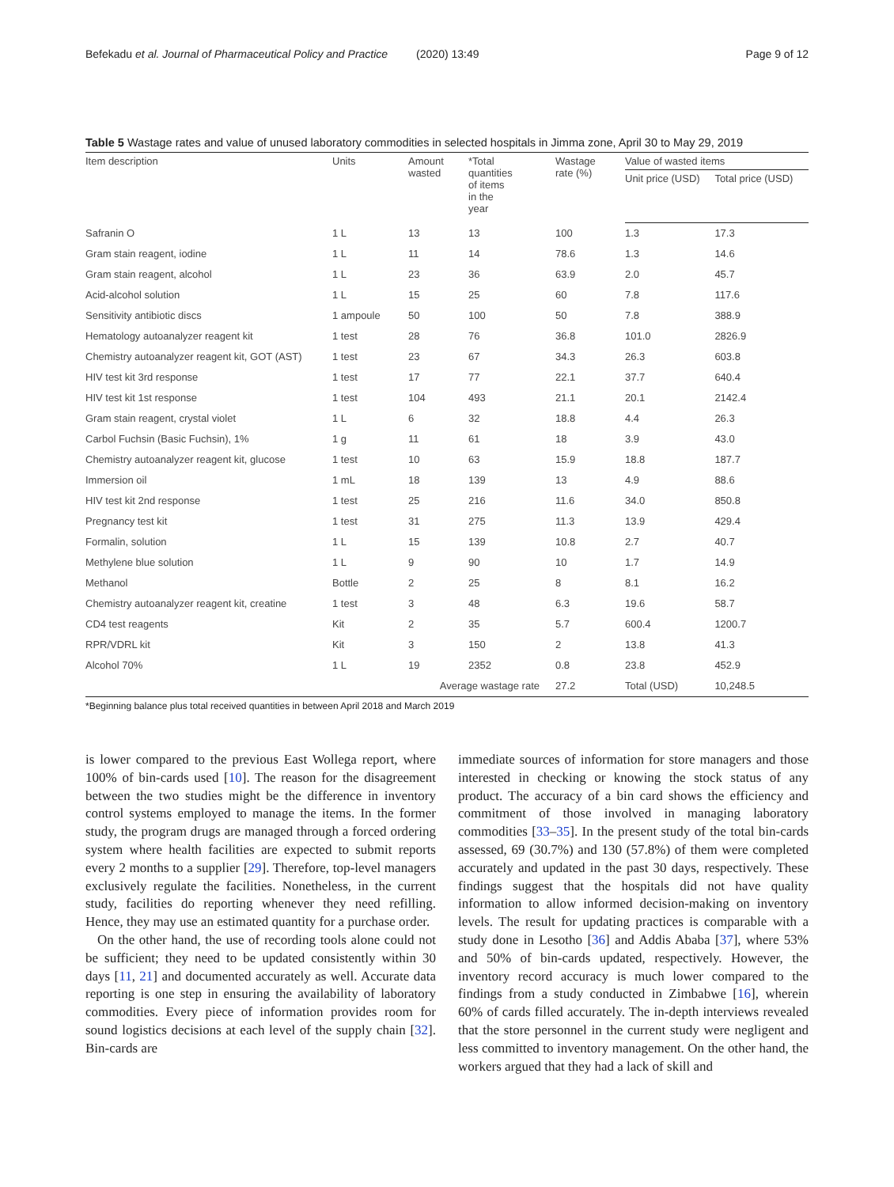Befekadu et al. Journal of Pharmaceutical Policy and Practice (2020) 13:49
Page 9 of 12
Table 5 Wastage rates and value of unused laboratory commodities in selected hospitals in Jimma zone, April 30 to May 29, 2019
| Item description | Units | Amount wasted | *Total quantities of items in the year | Wastage rate (%) | Value of wasted items | |
| --- | --- | --- | --- | --- | --- | --- |
| | | | | | Unit price (USD) | Total price (USD) |
| Safranin O | 1 L | 13 | 13 | 100 | 1.3 | 17.3 |
| Gram stain reagent, iodine | 1 L | 11 | 14 | 78.6 | 1.3 | 14.6 |
| Gram stain reagent, alcohol | 1 L | 23 | 36 | 63.9 | 2.0 | 45.7 |
| Acid-alcohol solution | 1 L | 15 | 25 | 60 | 7.8 | 117.6 |
| Sensitivity antibiotic discs | 1 ampoule | 50 | 100 | 50 | 7.8 | 388.9 |
| Hematology autoanalyzer reagent kit | 1 test | 28 | 76 | 36.8 | 101.0 | 2826.9 |
| Chemistry autoanalyzer reagent kit, GOT (AST) | 1 test | 23 | 67 | 34.3 | 26.3 | 603.8 |
| HIV test kit 3rd response | 1 test | 17 | 77 | 22.1 | 37.7 | 640.4 |
| HIV test kit 1st response | 1 test | 104 | 493 | 21.1 | 20.1 | 2142.4 |
| Gram stain reagent, crystal violet | 1 L | 6 | 32 | 18.8 | 4.4 | 26.3 |
| Carbol Fuchsin (Basic Fuchsin), 1% | 1 g | 11 | 61 | 18 | 3.9 | 43.0 |
| Chemistry autoanalyzer reagent kit, glucose | 1 test | 10 | 63 | 15.9 | 18.8 | 187.7 |
| Immersion oil | 1 mL | 18 | 139 | 13 | 4.9 | 88.6 |
| HIV test kit 2nd response | 1 test | 25 | 216 | 11.6 | 34.0 | 850.8 |
| Pregnancy test kit | 1 test | 31 | 275 | 11.3 | 13.9 | 429.4 |
| Formalin, solution | 1 L | 15 | 139 | 10.8 | 2.7 | 40.7 |
| Methylene blue solution | 1 L | 9 | 90 | 10 | 1.7 | 14.9 |
| Methanol | Bottle | 2 | 25 | 8 | 8.1 | 16.2 |
| Chemistry autoanalyzer reagent kit, creatine | 1 test | 3 | 48 | 6.3 | 19.6 | 58.7 |
| CD4 test reagents | Kit | 2 | 35 | 5.7 | 600.4 | 1200.7 |
| RPR/VDRL kit | Kit | 3 | 150 | 2 | 13.8 | 41.3 |
| Alcohol 70% | 1 L | 19 | 2352 | 0.8 | 23.8 | 452.9 |
| | | Average wastage rate | | 27.2 | Total (USD) | 10,248.5 |
*Beginning balance plus total received quantities in between April 2018 and March 2019
is lower compared to the previous East Wollega report, where 100% of bin-cards used [10]. The reason for the disagreement between the two studies might be the difference in inventory control systems employed to manage the items. In the former study, the program drugs are managed through a forced ordering system where health facilities are expected to submit reports every 2 months to a supplier [29]. Therefore, top-level managers exclusively regulate the facilities. Nonetheless, in the current study, facilities do reporting whenever they need refilling. Hence, they may use an estimated quantity for a purchase order.
On the other hand, the use of recording tools alone could not be sufficient; they need to be updated consistently within 30 days [11, 21] and documented accurately as well. Accurate data reporting is one step in ensuring the availability of laboratory commodities. Every piece of information provides room for sound logistics decisions at each level of the supply chain [32]. Bin-cards are
immediate sources of information for store managers and those interested in checking or knowing the stock status of any product. The accuracy of a bin card shows the efficiency and commitment of those involved in managing laboratory commodities [33–35]. In the present study of the total bin-cards assessed, 69 (30.7%) and 130 (57.8%) of them were completed accurately and updated in the past 30 days, respectively. These findings suggest that the hospitals did not have quality information to allow informed decision-making on inventory levels. The result for updating practices is comparable with a study done in Lesotho [36] and Addis Ababa [37], where 53% and 50% of bin-cards updated, respectively. However, the inventory record accuracy is much lower compared to the findings from a study conducted in Zimbabwe [16], wherein 60% of cards filled accurately. The in-depth interviews revealed that the store personnel in the current study were negligent and less committed to inventory management. On the other hand, the workers argued that they had a lack of skill and